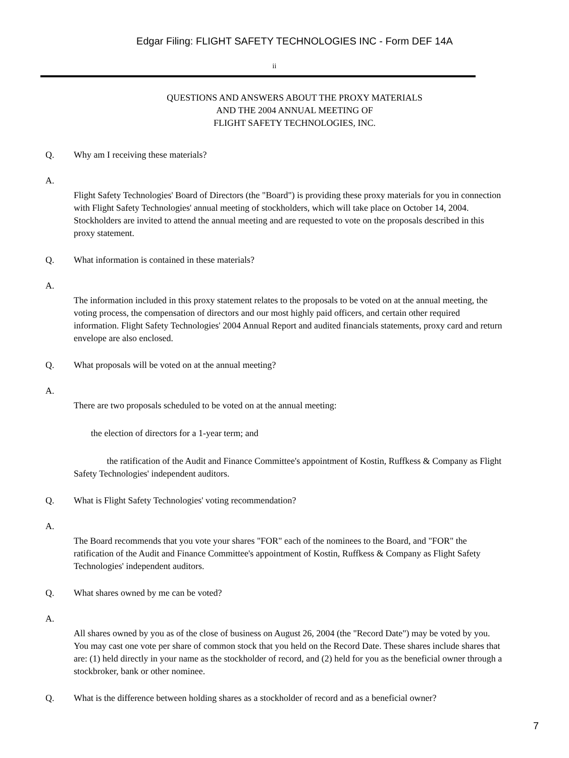Edgar Filing: FLIGHT SAFETY TECHNOLOGIES INC - Form DEF 14A
ii
QUESTIONS AND ANSWERS ABOUT THE PROXY MATERIALS
AND THE 2004 ANNUAL MEETING OF
FLIGHT SAFETY TECHNOLOGIES, INC.
Q. Why am I receiving these materials?
A.
Flight Safety Technologies' Board of Directors (the "Board") is providing these proxy materials for you in connection with Flight Safety Technologies' annual meeting of stockholders, which will take place on October 14, 2004. Stockholders are invited to attend the annual meeting and are requested to vote on the proposals described in this proxy statement.
Q. What information is contained in these materials?
A.
The information included in this proxy statement relates to the proposals to be voted on at the annual meeting, the voting process, the compensation of directors and our most highly paid officers, and certain other required information. Flight Safety Technologies' 2004 Annual Report and audited financials statements, proxy card and return envelope are also enclosed.
Q. What proposals will be voted on at the annual meeting?
A.
There are two proposals scheduled to be voted on at the annual meeting:
the election of directors for a 1-year term; and
the ratification of the Audit and Finance Committee's appointment of Kostin, Ruffkess & Company as Flight Safety Technologies' independent auditors.
Q. What is Flight Safety Technologies' voting recommendation?
A.
The Board recommends that you vote your shares "FOR" each of the nominees to the Board, and "FOR" the ratification of the Audit and Finance Committee's appointment of Kostin, Ruffkess & Company as Flight Safety Technologies' independent auditors.
Q. What shares owned by me can be voted?
A.
All shares owned by you as of the close of business on August 26, 2004 (the "Record Date") may be voted by you. You may cast one vote per share of common stock that you held on the Record Date. These shares include shares that are: (1) held directly in your name as the stockholder of record, and (2) held for you as the beneficial owner through a stockbroker, bank or other nominee.
Q. What is the difference between holding shares as a stockholder of record and as a beneficial owner?
7